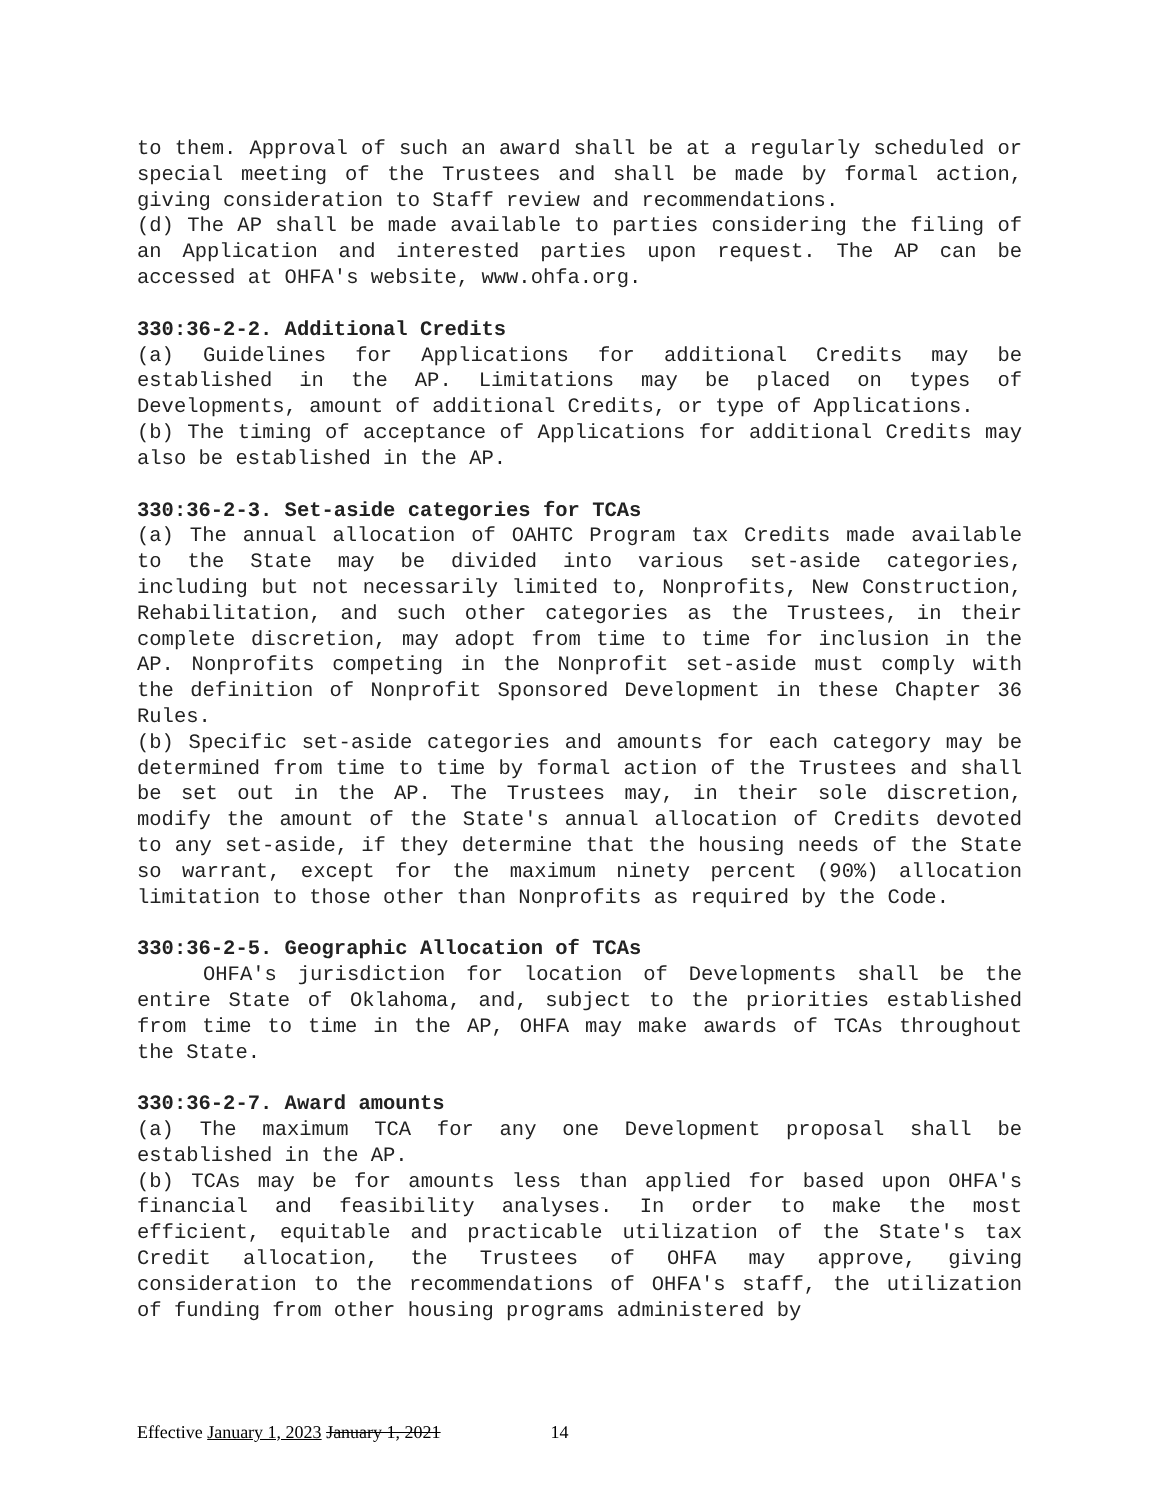to them. Approval of such an award shall be at a regularly scheduled or special meeting of the Trustees and shall be made by formal action, giving consideration to Staff review and recommendations.
(d) The AP shall be made available to parties considering the filing of an Application and interested parties upon request. The AP can be accessed at OHFA's website, www.ohfa.org.
330:36-2-2. Additional Credits
(a) Guidelines for Applications for additional Credits may be established in the AP. Limitations may be placed on types of Developments, amount of additional Credits, or type of Applications.
(b) The timing of acceptance of Applications for additional Credits may also be established in the AP.
330:36-2-3. Set-aside categories for TCAs
(a) The annual allocation of OAHTC Program tax Credits made available to the State may be divided into various set-aside categories, including but not necessarily limited to, Nonprofits, New Construction, Rehabilitation, and such other categories as the Trustees, in their complete discretion, may adopt from time to time for inclusion in the AP. Nonprofits competing in the Nonprofit set-aside must comply with the definition of Nonprofit Sponsored Development in these Chapter 36 Rules.
(b) Specific set-aside categories and amounts for each category may be determined from time to time by formal action of the Trustees and shall be set out in the AP. The Trustees may, in their sole discretion, modify the amount of the State's annual allocation of Credits devoted to any set-aside, if they determine that the housing needs of the State so warrant, except for the maximum ninety percent (90%) allocation limitation to those other than Nonprofits as required by the Code.
330:36-2-5. Geographic Allocation of TCAs
OHFA's jurisdiction for location of Developments shall be the entire State of Oklahoma, and, subject to the priorities established from time to time in the AP, OHFA may make awards of TCAs throughout the State.
330:36-2-7. Award amounts
(a) The maximum TCA for any one Development proposal shall be established in the AP.
(b) TCAs may be for amounts less than applied for based upon OHFA's financial and feasibility analyses. In order to make the most efficient, equitable and practicable utilization of the State's tax Credit allocation, the Trustees of OHFA may approve, giving consideration to the recommendations of OHFA's staff, the utilization of funding from other housing programs administered by
Effective January 1, 2023 January 1, 2021 14